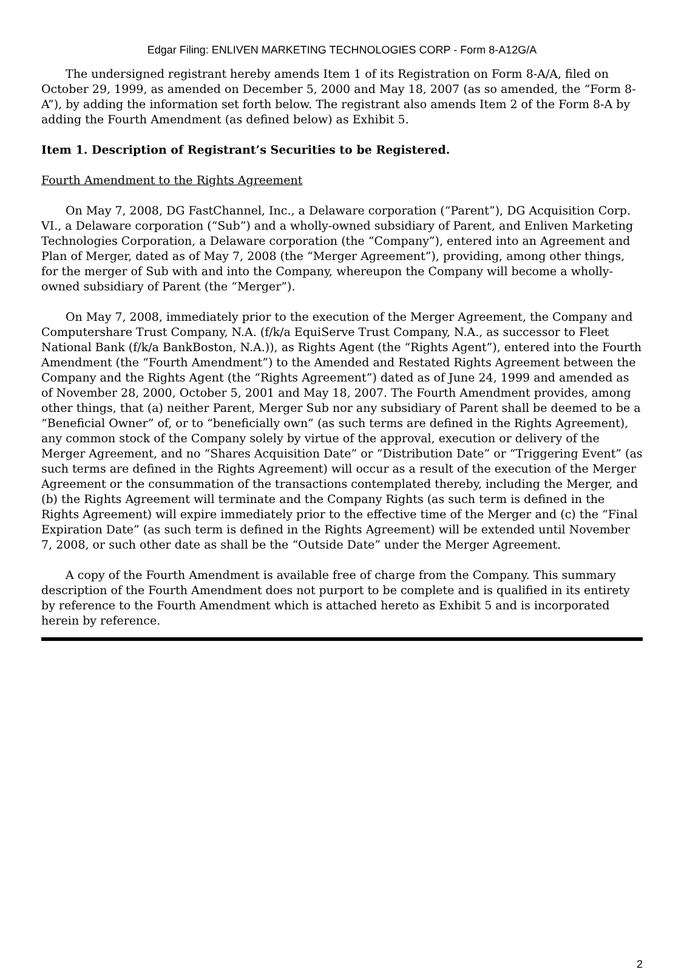Edgar Filing: ENLIVEN MARKETING TECHNOLOGIES CORP - Form 8-A12G/A
The undersigned registrant hereby amends Item 1 of its Registration on Form 8-A/A, filed on October 29, 1999, as amended on December 5, 2000 and May 18, 2007 (as so amended, the “Form 8-A”), by adding the information set forth below. The registrant also amends Item 2 of the Form 8-A by adding the Fourth Amendment (as defined below) as Exhibit 5.
Item 1. Description of Registrant’s Securities to be Registered.
Fourth Amendment to the Rights Agreement
On May 7, 2008, DG FastChannel, Inc., a Delaware corporation (“Parent”), DG Acquisition Corp. VI., a Delaware corporation (“Sub”) and a wholly-owned subsidiary of Parent, and Enliven Marketing Technologies Corporation, a Delaware corporation (the “Company”), entered into an Agreement and Plan of Merger, dated as of May 7, 2008 (the “Merger Agreement”), providing, among other things, for the merger of Sub with and into the Company, whereupon the Company will become a wholly-owned subsidiary of Parent (the “Merger”).
On May 7, 2008, immediately prior to the execution of the Merger Agreement, the Company and Computershare Trust Company, N.A. (f/k/a EquiServe Trust Company, N.A., as successor to Fleet National Bank (f/k/a BankBoston, N.A.)), as Rights Agent (the “Rights Agent”), entered into the Fourth Amendment (the “Fourth Amendment”) to the Amended and Restated Rights Agreement between the Company and the Rights Agent (the “Rights Agreement”) dated as of June 24, 1999 and amended as of November 28, 2000, October 5, 2001 and May 18, 2007. The Fourth Amendment provides, among other things, that (a) neither Parent, Merger Sub nor any subsidiary of Parent shall be deemed to be a “Beneficial Owner” of, or to “beneficially own” (as such terms are defined in the Rights Agreement), any common stock of the Company solely by virtue of the approval, execution or delivery of the Merger Agreement, and no “Shares Acquisition Date” or “Distribution Date” or “Triggering Event” (as such terms are defined in the Rights Agreement) will occur as a result of the execution of the Merger Agreement or the consummation of the transactions contemplated thereby, including the Merger, and (b) the Rights Agreement will terminate and the Company Rights (as such term is defined in the Rights Agreement) will expire immediately prior to the effective time of the Merger and (c) the “Final Expiration Date” (as such term is defined in the Rights Agreement) will be extended until November 7, 2008, or such other date as shall be the “Outside Date” under the Merger Agreement.
A copy of the Fourth Amendment is available free of charge from the Company. This summary description of the Fourth Amendment does not purport to be complete and is qualified in its entirety by reference to the Fourth Amendment which is attached hereto as Exhibit 5 and is incorporated herein by reference.
2